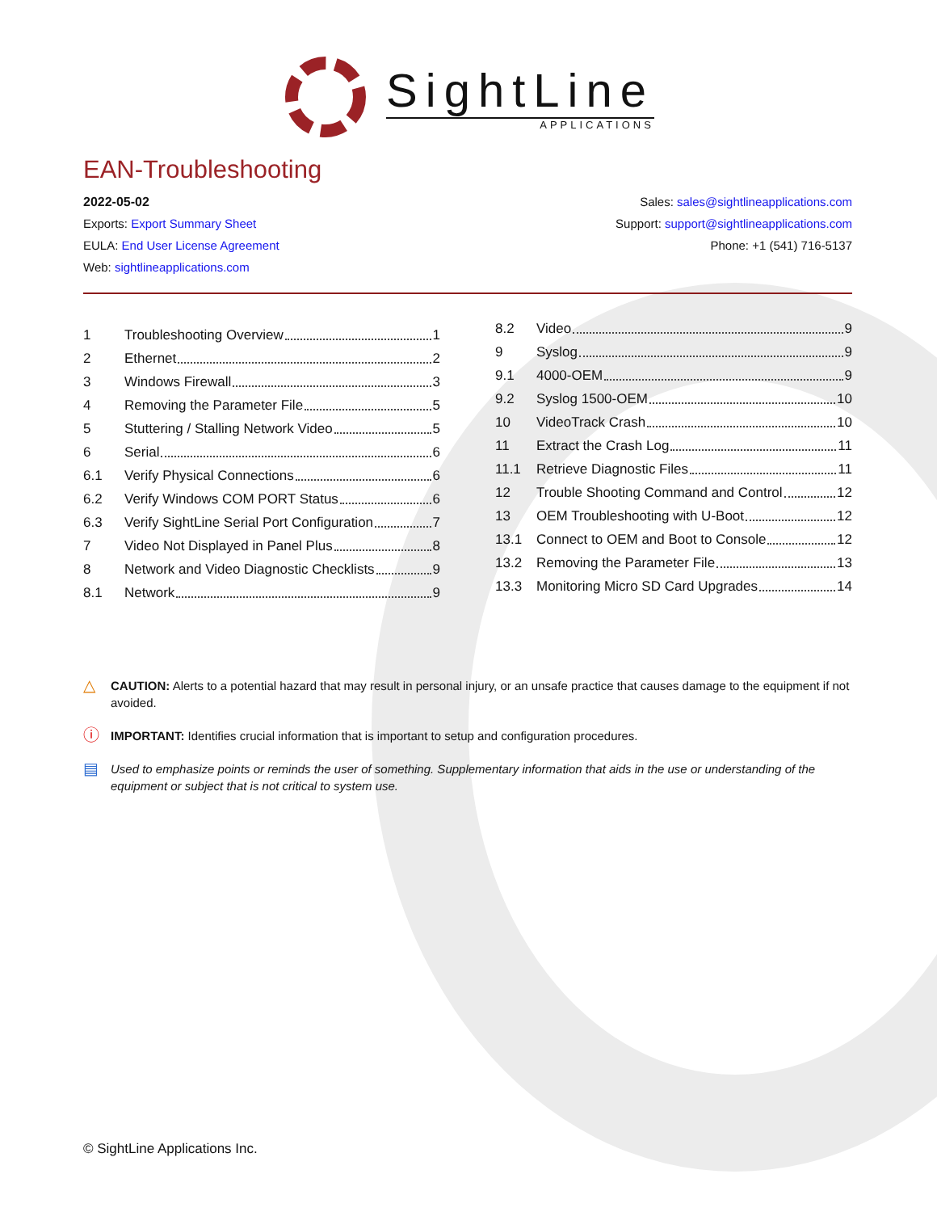SightLine
APPLICATIONS
EAN-Troubleshooting
2022-05-02
Exports: Export Summary Sheet
EULA: End User License Agreement
Web: sightlineapplications.com
Sales: sales@sightlineapplications.com
Support: support@sightlineapplications.com
Phone: +1 (541) 716-5137
1 Troubleshooting Overview 1
2 Ethernet 2
3 Windows Firewall 3
4 Removing the Parameter File 5
5 Stuttering / Stalling Network Video 5
6 Serial 6
6.1 Verify Physical Connections 6
6.2 Verify Windows COM PORT Status 6
6.3 Verify SightLine Serial Port Configuration 7
7 Video Not Displayed in Panel Plus 8
8 Network and Video Diagnostic Checklists 9
8.1 Network 9
8.2 Video 9
9 Syslog 9
9.1 4000-OEM 9
9.2 Syslog 1500-OEM 10
10 VideoTrack Crash 10
11 Extract the Crash Log 11
11.1 Retrieve Diagnostic Files 11
12 Trouble Shooting Command and Control 12
13 OEM Troubleshooting with U-Boot 12
13.1 Connect to OEM and Boot to Console 12
13.2 Removing the Parameter File 13
13.3 Monitoring Micro SD Card Upgrades 14
△ CAUTION: Alerts to a potential hazard that may result in personal injury, or an unsafe practice that causes damage to the equipment if not avoided.
ⓘ IMPORTANT: Identifies crucial information that is important to setup and configuration procedures.
▤ Used to emphasize points or reminds the user of something. Supplementary information that aids in the use or understanding of the equipment or subject that is not critical to system use.
© SightLine Applications Inc.